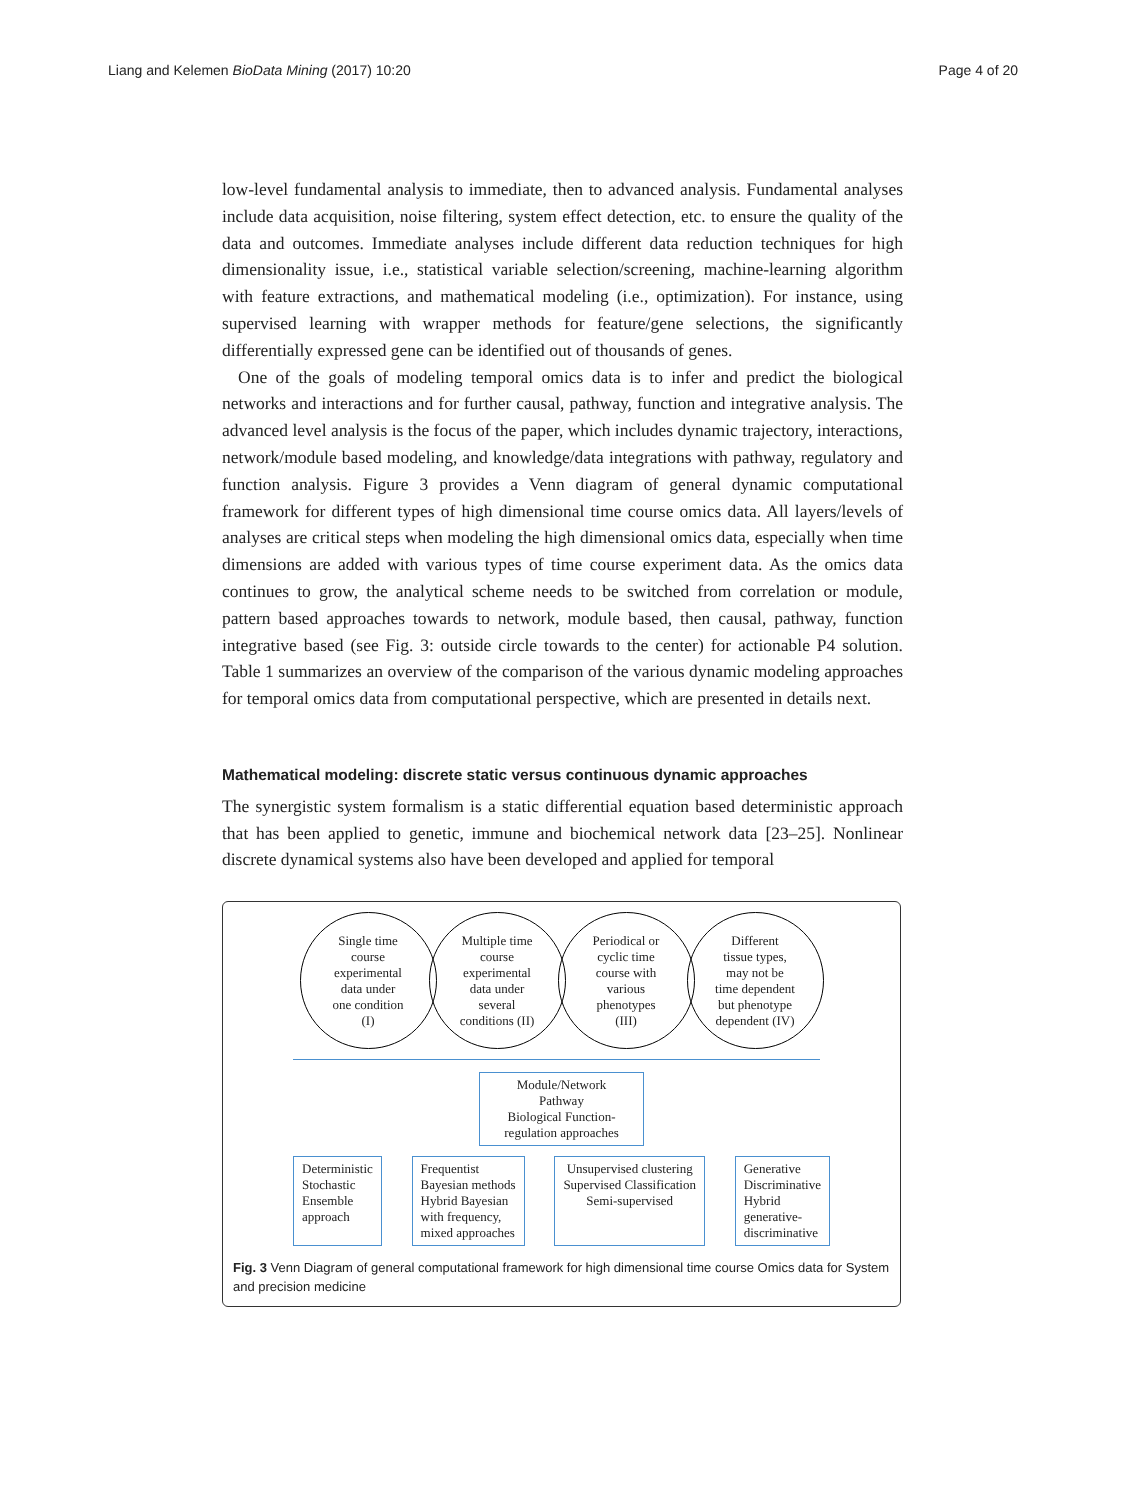Liang and Kelemen BioData Mining (2017) 10:20 Page 4 of 20
low-level fundamental analysis to immediate, then to advanced analysis. Fundamental analyses include data acquisition, noise filtering, system effect detection, etc. to ensure the quality of the data and outcomes. Immediate analyses include different data reduction techniques for high dimensionality issue, i.e., statistical variable selection/screening, machine-learning algorithm with feature extractions, and mathematical modeling (i.e., optimization). For instance, using supervised learning with wrapper methods for feature/gene selections, the significantly differentially expressed gene can be identified out of thousands of genes.
One of the goals of modeling temporal omics data is to infer and predict the biological networks and interactions and for further causal, pathway, function and integrative analysis. The advanced level analysis is the focus of the paper, which includes dynamic trajectory, interactions, network/module based modeling, and knowledge/data integrations with pathway, regulatory and function analysis. Figure 3 provides a Venn diagram of general dynamic computational framework for different types of high dimensional time course omics data. All layers/levels of analyses are critical steps when modeling the high dimensional omics data, especially when time dimensions are added with various types of time course experiment data. As the omics data continues to grow, the analytical scheme needs to be switched from correlation or module, pattern based approaches towards to network, module based, then causal, pathway, function integrative based (see Fig. 3: outside circle towards to the center) for actionable P4 solution. Table 1 summarizes an overview of the comparison of the various dynamic modeling approaches for temporal omics data from computational perspective, which are presented in details next.
Mathematical modeling: discrete static versus continuous dynamic approaches
The synergistic system formalism is a static differential equation based deterministic approach that has been applied to genetic, immune and biochemical network data [23–25]. Nonlinear discrete dynamical systems also have been developed and applied for temporal
Single time
course
experimental
data under
one condition
(I)
Multiple time
course
experimental
data under
several
conditions (II)
Periodical or
cyclic time
course with
various
phenotypes
(III)
Different
tissue types,
may not be
time dependent
but phenotype
dependent (IV)
Module/Network
Pathway
Biological Function-
regulation approaches
Deterministic
Stochastic
Ensemble
approach
Frequentist
Bayesian methods
Hybrid Bayesian
with frequency,
mixed approaches
Unsupervised clustering
Supervised Classification
Semi-supervised
Generative
Discriminative
Hybrid
generative-
discriminative
Fig. 3 Venn Diagram of general computational framework for high dimensional time course Omics data for System and precision medicine